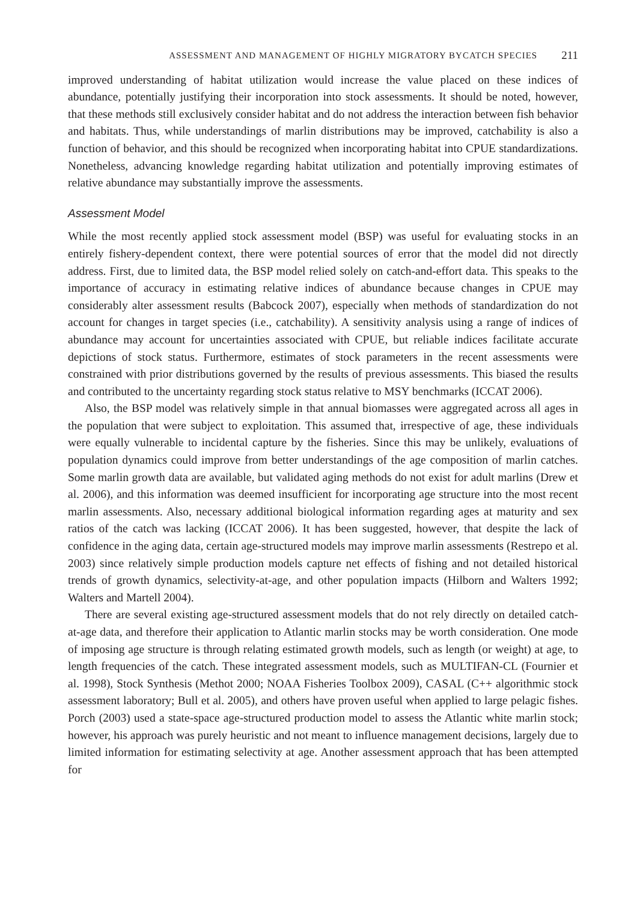ASSESSMENT AND MANAGEMENT OF HIGHLY MIGRATORY BYCATCH SPECIES 211
improved understanding of habitat utilization would increase the value placed on these indices of abundance, potentially justifying their incorporation into stock assessments. It should be noted, however, that these methods still exclusively consider habitat and do not address the interaction between fish behavior and habitats. Thus, while understandings of marlin distributions may be improved, catchability is also a function of behavior, and this should be recognized when incorporating habitat into CPUE standardizations. Nonetheless, advancing knowledge regarding habitat utilization and potentially improving estimates of relative abundance may substantially improve the assessments.
Assessment Model
While the most recently applied stock assessment model (BSP) was useful for evaluating stocks in an entirely fishery-dependent context, there were potential sources of error that the model did not directly address. First, due to limited data, the BSP model relied solely on catch-and-effort data. This speaks to the importance of accuracy in estimating relative indices of abundance because changes in CPUE may considerably alter assessment results (Babcock 2007), especially when methods of standardization do not account for changes in target species (i.e., catchability). A sensitivity analysis using a range of indices of abundance may account for uncertainties associated with CPUE, but reliable indices facilitate accurate depictions of stock status. Furthermore, estimates of stock parameters in the recent assessments were constrained with prior distributions governed by the results of previous assessments. This biased the results and contributed to the uncertainty regarding stock status relative to MSY benchmarks (ICCAT 2006).
Also, the BSP model was relatively simple in that annual biomasses were aggregated across all ages in the population that were subject to exploitation. This assumed that, irrespective of age, these individuals were equally vulnerable to incidental capture by the fisheries. Since this may be unlikely, evaluations of population dynamics could improve from better understandings of the age composition of marlin catches. Some marlin growth data are available, but validated aging methods do not exist for adult marlins (Drew et al. 2006), and this information was deemed insufficient for incorporating age structure into the most recent marlin assessments. Also, necessary additional biological information regarding ages at maturity and sex ratios of the catch was lacking (ICCAT 2006). It has been suggested, however, that despite the lack of confidence in the aging data, certain age-structured models may improve marlin assessments (Restrepo et al. 2003) since relatively simple production models capture net effects of fishing and not detailed historical trends of growth dynamics, selectivity-at-age, and other population impacts (Hilborn and Walters 1992; Walters and Martell 2004).
There are several existing age-structured assessment models that do not rely directly on detailed catch-at-age data, and therefore their application to Atlantic marlin stocks may be worth consideration. One mode of imposing age structure is through relating estimated growth models, such as length (or weight) at age, to length frequencies of the catch. These integrated assessment models, such as MULTIFAN-CL (Fournier et al. 1998), Stock Synthesis (Methot 2000; NOAA Fisheries Toolbox 2009), CASAL (C++ algorithmic stock assessment laboratory; Bull et al. 2005), and others have proven useful when applied to large pelagic fishes. Porch (2003) used a state-space age-structured production model to assess the Atlantic white marlin stock; however, his approach was purely heuristic and not meant to influence management decisions, largely due to limited information for estimating selectivity at age. Another assessment approach that has been attempted for